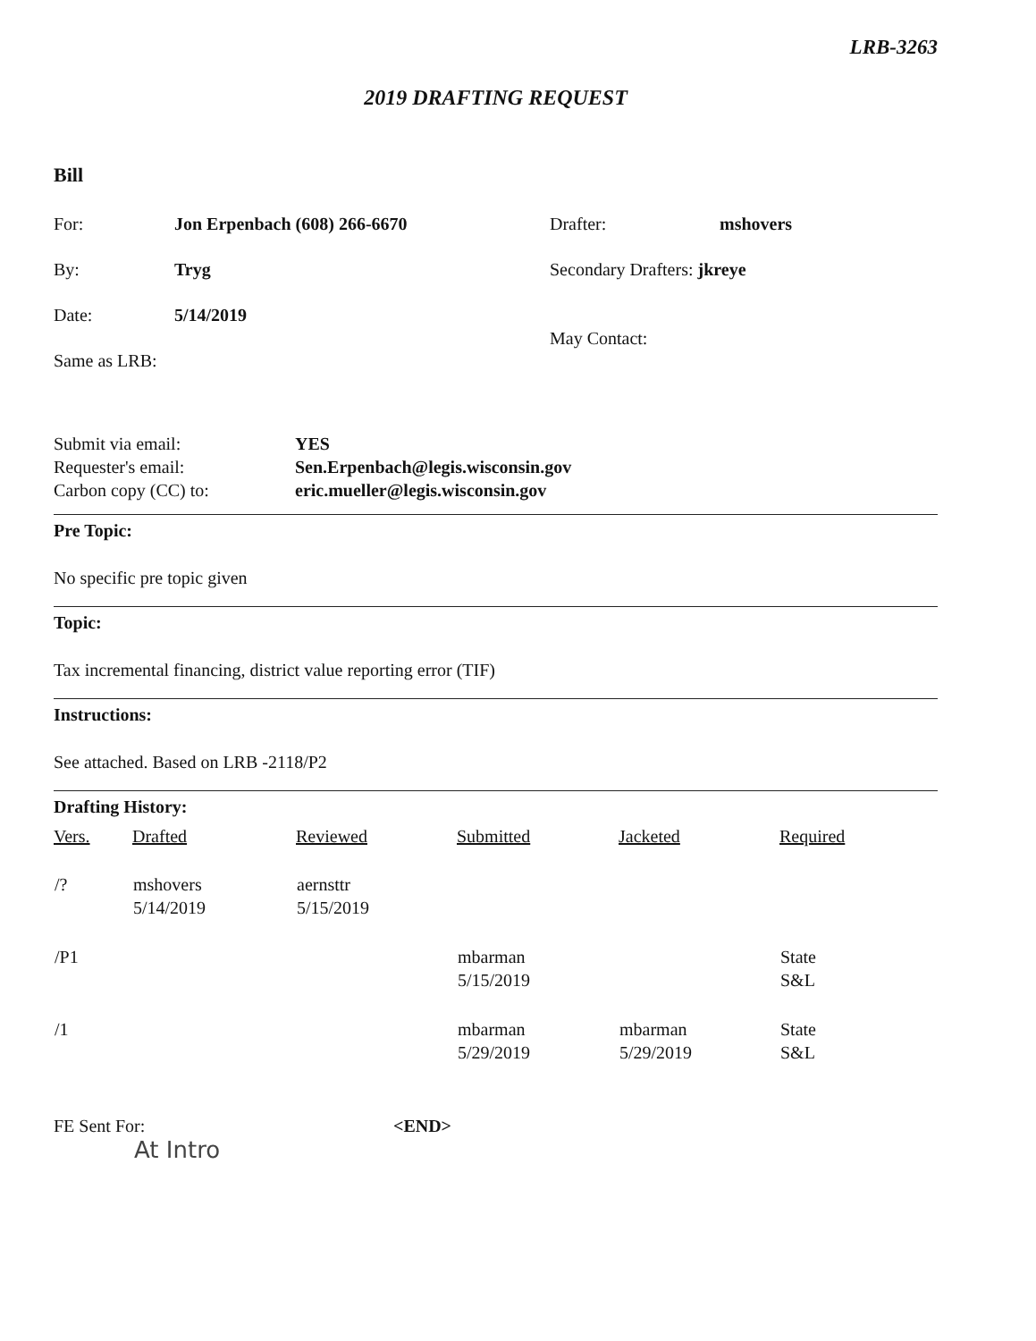LRB-3263
2019 DRAFTING REQUEST
Bill
| For: | Jon Erpenbach (608) 266-6670 | Drafter: | mshovers |
| By: | Tryg | Secondary Drafters: jkreye | |
| Date: | 5/14/2019 | May Contact: | |
| Same as LRB: | | | |
| Submit via email: | YES |
| Requester's email: | Sen.Erpenbach@legis.wisconsin.gov |
| Carbon copy (CC) to: | eric.mueller@legis.wisconsin.gov |
Pre Topic:
No specific pre topic given
Topic:
Tax incremental financing, district value reporting error (TIF)
Instructions:
See attached. Based on LRB -2118/P2
Drafting History:
| Vers. | Drafted | Reviewed | Submitted | Jacketed | Required |
| --- | --- | --- | --- | --- | --- |
| /? | mshovers 5/14/2019 | aernsttr 5/15/2019 | | | |
| /P1 | | | mbarman 5/15/2019 | | State S&L |
| /1 | | | mbarman 5/29/2019 | mbarman 5/29/2019 | State S&L |
| FE Sent For: | <END> |
At Intro